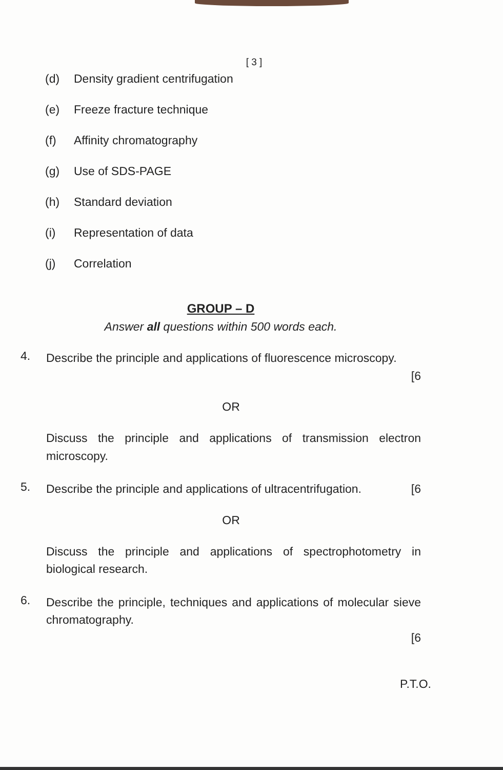[ 3 ]
(d) Density gradient centrifugation
(e) Freeze fracture technique
(f) Affinity chromatography
(g) Use of SDS-PAGE
(h) Standard deviation
(i) Representation of data
(j) Correlation
GROUP – D
Answer all questions within 500 words each.
4.
Describe the principle and applications of fluorescence microscopy.
[6
OR
Discuss the principle and applications of transmission electron microscopy.
5.
Describe the principle and applications of ultracentrifugation. [6
OR
Discuss the principle and applications of spectrophotometry in biological research.
6.
Describe the principle, techniques and applications of molecular sieve chromatography.
[6
P.T.O.